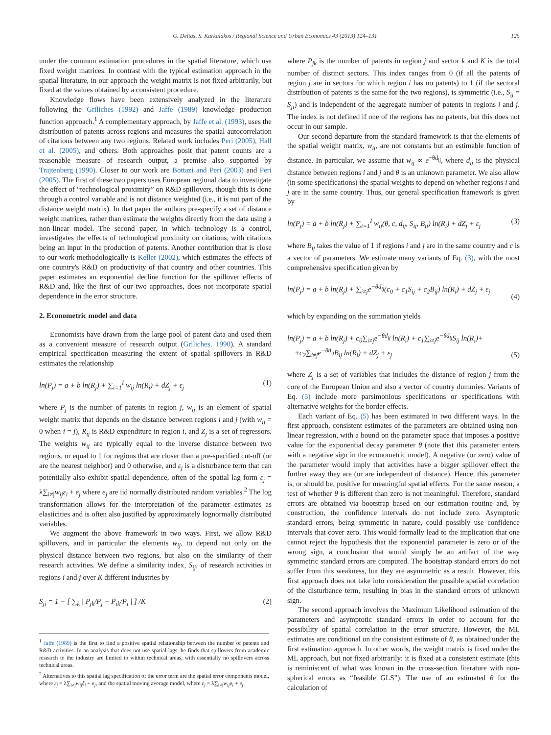G. Deltas, S. Karkalakos / Regional Science and Urban Economics 43 (2013) 124–131 125
under the common estimation procedures in the spatial literature, which use fixed weight matrices. In contrast with the typical estimation approach in the spatial literature, in our approach the weight matrix is not fixed arbitrarily, but fixed at the values obtained by a consistent procedure.
Knowledge flows have been extensively analyzed in the literature following the Griliches (1992) and Jaffe (1989) knowledge production function approach.<sup>1</sup> A complementary approach, by Jaffe et al. (1993), uses the distribution of patents across regions and measures the spatial autocorrelation of citations between any two regions. Related work includes Peri (2005), Hall et al. (2005), and others. Both approaches posit that patent counts are a reasonable measure of research output, a premise also supported by Trajtenberg (1990). Closer to our work are Bottazi and Peri (2003) and Peri (2005). The first of these two papers uses European regional data to investigate the effect of “technological proximity” on R&D spillovers, though this is done through a control variable and is not distance weighted (i.e., it is not part of the distance weight matrix). In that paper the authors pre-specify a set of distance weight matrices, rather than estimate the weights directly from the data using a non-linear model. The second paper, in which technology is a control, investigates the effects of technological proximity on citations, with citations being an input in the production of patents. Another contribution that is close to our work methodologically is Keller (2002), which estimates the effects of one country's R&D on productivity of that country and other countries. This paper estimates an exponential decline function for the spillover effects of R&D and, like the first of our two approaches, does not incorporate spatial dependence in the error structure.
2. Econometric model and data
Economists have drawn from the large pool of patent data and used them as a convenient measure of research output (Griliches, 1990). A standard empirical specification measuring the extent of spatial spillovers in R&D estimates the relationship
ln(P<sub>j</sub>) = a + b ln(R<sub>j</sub>) + ∑<sub>i=1</sub><sup>I</sup> w<sub>ij</sub> ln(R<sub>i</sub>) + dZ<sub>j</sub> + ε<sub>j</sub> (1)
where P<sub>j</sub> is the number of patents in region j, w<sub>ij</sub> is an element of spatial weight matrix that depends on the distance between regions i and j (with w<sub>ij</sub> = 0 when i = j), R<sub>ij</sub> is R&D expenditure in region i, and Z<sub>j</sub> is a set of regressors. The weights w<sub>ij</sub> are typically equal to the inverse distance between two regions, or equal to 1 for regions that are closer than a pre-specified cut-off (or are the nearest neighbor) and 0 otherwise, and ε<sub>j</sub> is a disturbance term that can potentially also exhibit spatial dependence, often of the spatial lag form ε<sub>j</sub> = λ∑<sub>i≠j</sub>w<sub>ij</sub>ε<sub>i</sub> + e<sub>j</sub> where e<sub>j</sub> are iid normally distributed random variables.<sup>2</sup> The log transformation allows for the interpretation of the parameter estimates as elasticities and is often also justified by approximately lognormally distributed variables.
We augment the above framework in two ways. First, we allow R&D spillovers, and in particular the elements w<sub>ij</sub>, to depend not only on the physical distance between two regions, but also on the similarity of their research activities. We define a similarity index, S<sub>ij</sub>, of research activities in regions i and j over K different industries by
S<sub>ji</sub> = 1 − [ ∑<sub>k</sub> | P<sub>jk</sub>/P<sub>j</sub> − P<sub>ik</sub>/P<sub>i</sub> | ] /K (2)
<sup>1</sup> Jaffe (1989) is the first to find a positive spatial relationship between the number of patents and R&D activities. In an analysis that does not use spatial lags, he finds that spillovers from academic research to the industry are limited to within technical areas, with essentially no spillovers across technical areas.
<sup>2</sup> Alternatives to this spatial lag specification of the error term are the spatial error components model, where ε<sub>j</sub> = λ∑<sub>i≠j</sub>w<sub>ij</sub>ξ<sub>i</sub> + e<sub>j</sub>, and the spatial moving average model, where ε<sub>j</sub> = λ∑<sub>i≠j</sub>w<sub>ij</sub>e<sub>i</sub> + e<sub>j</sub>.
where P<sub>jk</sub> is the number of patents in region j and sector k and K is the total number of distinct sectors. This index ranges from 0 (if all the patents of region j are in sectors for which region i has no patents) to 1 (if the sectoral distribution of patents is the same for the two regions), is symmetric (i.e., S<sub>ij</sub> = S<sub>ji</sub>) and is independent of the aggregate number of patents in regions i and j. The index is not defined if one of the regions has no patents, but this does not occur in our sample.
Our second departure from the standard framework is that the elements of the spatial weight matrix, w<sub>ij</sub>, are not constants but an estimable function of distance. In particular, we assume that w<sub>ij</sub> ∝ e<sup>−θd<sub>ij</sub></sup>, where d<sub>ij</sub> is the physical distance between regions i and j and θ is an unknown parameter. We also allow (in some specifications) the spatial weights to depend on whether regions i and j are in the same country. Thus, our general specification framework is given by
ln(P<sub>j</sub>) = a + b ln(R<sub>j</sub>) + ∑<sub>i=1</sub><sup>I</sup> w<sub>ij</sub>(θ, c, d<sub>ij</sub>, S<sub>ij</sub>, B<sub>ij</sub>) ln(R<sub>i</sub>) + dZ<sub>j</sub> + ε<sub>j</sub> (3)
where B<sub>ij</sub> takes the value of 1 if regions i and j are in the same country and c is a vector of parameters. We estimate many variants of Eq. (3), with the most comprehensive specification given by
ln(P<sub>j</sub>) = a + b ln(R<sub>j</sub>) + ∑<sub>i≠j</sub>e<sup>−θd<sub>ij</sub></sup>(c<sub>0</sub> + c<sub>1</sub>S<sub>ij</sub> + c<sub>2</sub>B<sub>ij</sub>) ln(R<sub>i</sub>) + dZ<sub>j</sub> + ε<sub>j</sub>
(4)
which by expanding on the summation yields
ln(P<sub>j</sub>) = a + b ln(R<sub>j</sub>) + c<sub>0</sub>∑<sub>i≠j</sub>e<sup>−θd<sub>ij</sub></sup> ln(R<sub>i</sub>) + c<sub>1</sub>∑<sub>i≠j</sub>e<sup>−θd<sub>ij</sub></sup>S<sub>ij</sub> ln(R<sub>i</sub>)+
+c<sub>2</sub>∑<sub>i≠j</sub>e<sup>−θd<sub>ij</sub></sup>B<sub>ij</sub> ln(R<sub>i</sub>) + dZ<sub>j</sub> + ε<sub>j</sub>
(5)
where Z<sub>j</sub> is a set of variables that includes the distance of region j from the core of the European Union and also a vector of country dummies. Variants of Eq. (5) include more parsimonious specifications or specifications with alternative weights for the border effects.
Each variant of Eq. (5) has been estimated in two different ways. In the first approach, consistent estimates of the parameters are obtained using non-linear regression, with a bound on the parameter space that imposes a positive value for the exponential decay parameter θ (note that this parameter enters with a negative sign in the econometric model). A negative (or zero) value of the parameter would imply that activities have a bigger spillover effect the further away they are (or are independent of distance). Hence, this parameter is, or should be, positive for meaningful spatial effects. For the same reason, a test of whether θ is different than zero is not meaningful. Therefore, standard errors are obtained via bootstrap based on our estimation routine and, by construction, the confidence intervals do not include zero. Asymptotic standard errors, being symmetric in nature, could possibly use confidence intervals that cover zero. This would formally lead to the implication that one cannot reject the hypothesis that the exponential parameter is zero or of the wrong sign, a conclusion that would simply be an artifact of the way symmetric standard errors are computed. The bootstrap standard errors do not suffer from this weakness, but they are asymmetric as a result. However, this first approach does not take into consideration the possible spatial correlation of the disturbance term, resulting in bias in the standard errors of unknown sign.
The second approach involves the Maximum Likelihood estimation of the parameters and asymptotic standard errors in order to account for the possibility of spatial correlation in the error structure. However, the ML estimates are conditional on the consistent estimate of θ, as obtained under the first estimation approach. In other words, the weight matrix is fixed under the ML approach, but not fixed arbitrarily: it is fixed at a consistent estimate (this is reminiscent of what was known in the cross-section literature with non-spherical errors as “feasible GLS”). The use of an estimated θ for the calculation of